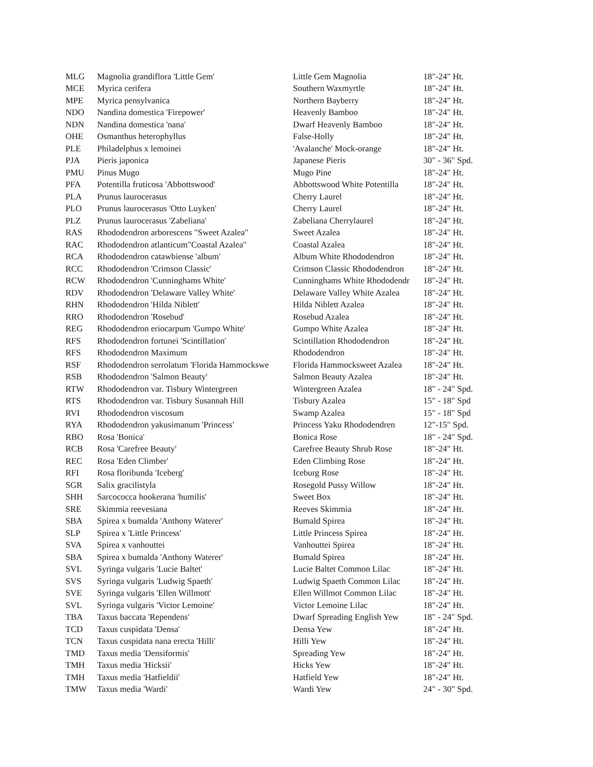| MLG | Magnolia grandiflora 'Little Gem' | Little Gem Magnolia | 18"-24" Ht. |
| MCE | Myrica cerifera | Southern Waxmyrtle | 18"-24" Ht. |
| MPE | Myrica pensylvanica | Northern Bayberry | 18"-24" Ht. |
| NDO | Nandina domestica 'Firepower' | Heavenly Bamboo | 18"-24" Ht. |
| NDN | Nandina domestica 'nana' | Dwarf Heavenly Bamboo | 18"-24" Ht. |
| OHE | Osmanthus heterophyllus | False-Holly | 18"-24" Ht. |
| PLE | Philadelphus x lemoinei | 'Avalanche' Mock-orange | 18"-24" Ht. |
| PJA | Pieris japonica | Japanese Pieris | 30" - 36" Spd. |
| PMU | Pinus Mugo | Mugo Pine | 18"-24" Ht. |
| PFA | Potentilla fruticosa 'Abbottswood' | Abbottswood White Potentilla | 18"-24" Ht. |
| PLA | Prunus laurocerasus | Cherry Laurel | 18"-24" Ht. |
| PLO | Prunus laurocerasus 'Otto Luyken' | Cherry Laurel | 18"-24" Ht. |
| PLZ | Prunus laurocerasus 'Zabeliana' | Zabeliana Cherrylaurel | 18"-24" Ht. |
| RAS | Rhododendron arborescens "Sweet Azalea" | Sweet Azalea | 18"-24" Ht. |
| RAC | Rhododendron atlanticum"Coastal Azalea" | Coastal Azalea | 18"-24" Ht. |
| RCA | Rhododendron catawbiense 'album' | Album White Rhododendron | 18"-24" Ht. |
| RCC | Rhododendron 'Crimson Classic' | Crimson Classic Rhododendron | 18"-24" Ht. |
| RCW | Rhododendron 'Cunninghams White' | Cunninghams White Rhododendr | 18"-24" Ht. |
| RDV | Rhododendron 'Delaware Valley White' | Delaware Valley White Azalea | 18"-24" Ht. |
| RHN | Rhododendron 'Hilda Niblett' | Hilda Niblett Azalea | 18"-24" Ht. |
| RRO | Rhododendron 'Rosebud' | Rosebud Azalea | 18"-24" Ht. |
| REG | Rhododendron eriocarpum 'Gumpo White' | Gumpo White Azalea | 18"-24" Ht. |
| RFS | Rhododendron fortunei 'Scintillation' | Scintillation Rhododendron | 18"-24" Ht. |
| RFS | Rhododendron Maximum | Rhododendron | 18"-24" Ht. |
| RSF | Rhododendron serrolatum 'Florida Hammockswe | Florida Hammocksweet Azalea | 18"-24" Ht. |
| RSB | Rhododendron 'Salmon Beauty' | Salmon Beauty Azalea | 18"-24" Ht. |
| RTW | Rhododendron var. Tisbury Wintergreen | Wintergreen Azalea | 18" - 24" Spd. |
| RTS | Rhododendron var. Tisbury Susannah Hill | Tisbury Azalea | 15" - 18" Spd |
| RVI | Rhododendron viscosum | Swamp Azalea | 15" - 18" Spd |
| RYA | Rhododendron yakusimanum 'Princess' | Princess Yaku Rhododendren | 12"-15" Spd. |
| RBO | Rosa 'Bonica' | Bonica Rose | 18" - 24" Spd. |
| RCB | Rosa 'Carefree Beauty' | Carefree Beauty Shrub Rose | 18"-24" Ht. |
| REC | Rosa 'Eden Climber' | Eden Climbing Rose | 18"-24" Ht. |
| RFI | Rosa floribunda 'Iceberg' | Iceburg Rose | 18"-24" Ht. |
| SGR | Salix gracilistyla | Rosegold Pussy Willow | 18"-24" Ht. |
| SHH | Sarcococca hookerana 'humilis' | Sweet Box | 18"-24" Ht. |
| SRE | Skimmia reevesiana | Reeves Skimmia | 18"-24" Ht. |
| SBA | Spirea x bumalda 'Anthony Waterer' | Bumald Spirea | 18"-24" Ht. |
| SLP | Spirea x 'Little Princess' | Little Princess Spirea | 18"-24" Ht. |
| SVA | Spirea x vanhouttei | Vanhouttei Spirea | 18"-24" Ht. |
| SBA | Spirea x bumalda 'Anthony Waterer' | Bumald Spirea | 18"-24" Ht. |
| SVL | Syringa vulgaris 'Lucie Baltet' | Lucie Baltet Common Lilac | 18"-24" Ht. |
| SVS | Syringa vulgaris 'Ludwig Spaeth' | Ludwig Spaeth Common Lilac | 18"-24" Ht. |
| SVE | Syringa vulgaris 'Ellen Willmott' | Ellen Willmot Common Lilac | 18"-24" Ht. |
| SVL | Syringa vulgaris 'Victor Lemoine' | Victor Lemoine Lilac | 18"-24" Ht. |
| TBA | Taxus baccata 'Rependens' | Dwarf Spreading English Yew | 18" - 24" Spd. |
| TCD | Taxus cuspidata 'Densa' | Densa Yew | 18"-24" Ht. |
| TCN | Taxus cuspidata nana erecta 'Hilli' | Hilli Yew | 18"-24" Ht. |
| TMD | Taxus media 'Densiformis' | Spreading Yew | 18"-24" Ht. |
| TMH | Taxus media 'Hicksii' | Hicks Yew | 18"-24" Ht. |
| TMH | Taxus media 'Hatfieldii' | Hatfield Yew | 18"-24" Ht. |
| TMW | Taxus media 'Wardi' | Wardi Yew | 24" - 30" Spd. |